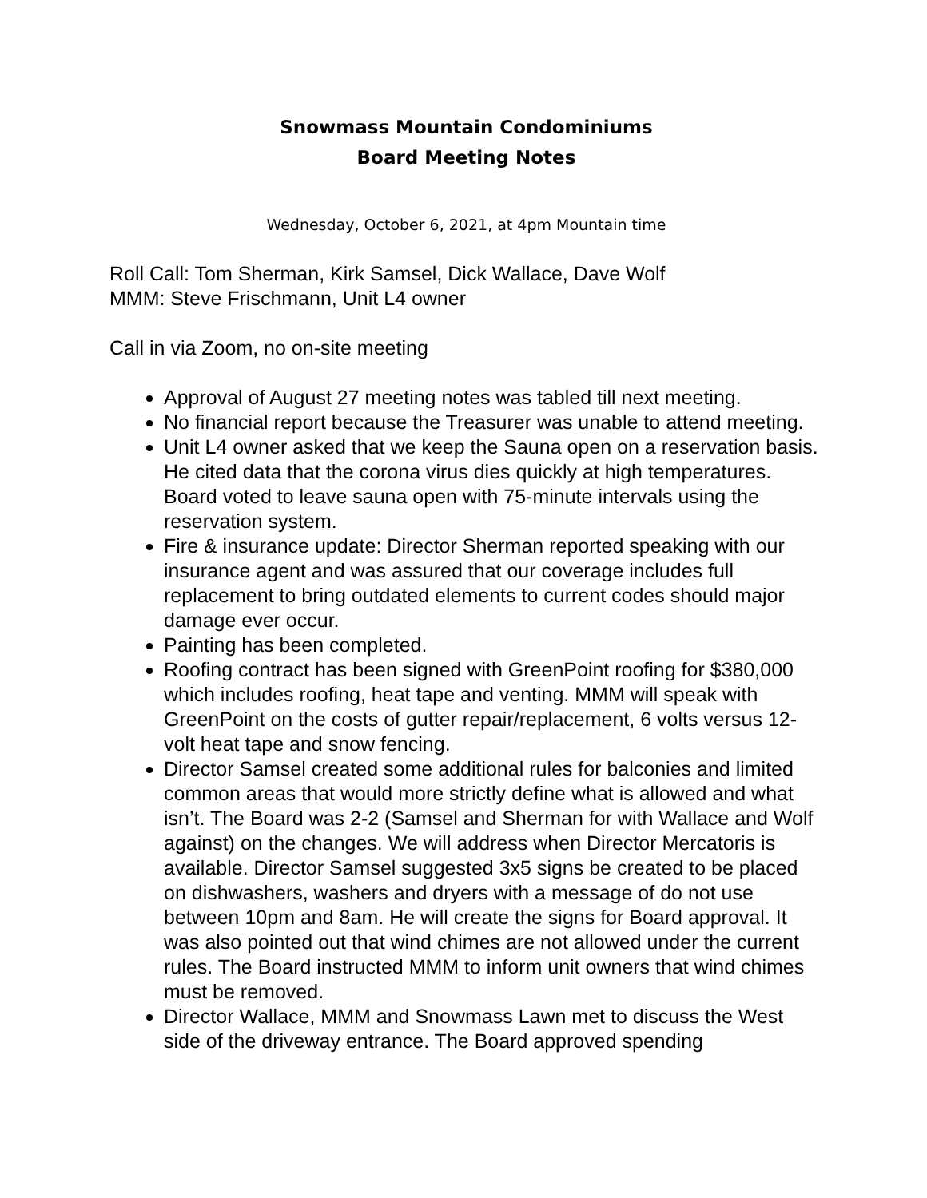Snowmass Mountain Condominiums
Board Meeting Notes
Wednesday, October 6, 2021, at 4pm Mountain time
Roll Call: Tom Sherman, Kirk Samsel, Dick Wallace, Dave Wolf
MMM: Steve Frischmann, Unit L4 owner
Call in via Zoom, no on-site meeting
Approval of August 27 meeting notes was tabled till next meeting.
No financial report because the Treasurer was unable to attend meeting.
Unit L4 owner asked that we keep the Sauna open on a reservation basis. He cited data that the corona virus dies quickly at high temperatures. Board voted to leave sauna open with 75-minute intervals using the reservation system.
Fire & insurance update: Director Sherman reported speaking with our insurance agent and was assured that our coverage includes full replacement to bring outdated elements to current codes should major damage ever occur.
Painting has been completed.
Roofing contract has been signed with GreenPoint roofing for $380,000 which includes roofing, heat tape and venting. MMM will speak with GreenPoint on the costs of gutter repair/replacement, 6 volts versus 12-volt heat tape and snow fencing.
Director Samsel created some additional rules for balconies and limited common areas that would more strictly define what is allowed and what isn’t. The Board was 2-2 (Samsel and Sherman for with Wallace and Wolf against) on the changes. We will address when Director Mercatoris is available. Director Samsel suggested 3x5 signs be created to be placed on dishwashers, washers and dryers with a message of do not use between 10pm and 8am. He will create the signs for Board approval. It was also pointed out that wind chimes are not allowed under the current rules. The Board instructed MMM to inform unit owners that wind chimes must be removed.
Director Wallace, MMM and Snowmass Lawn met to discuss the West side of the driveway entrance. The Board approved spending